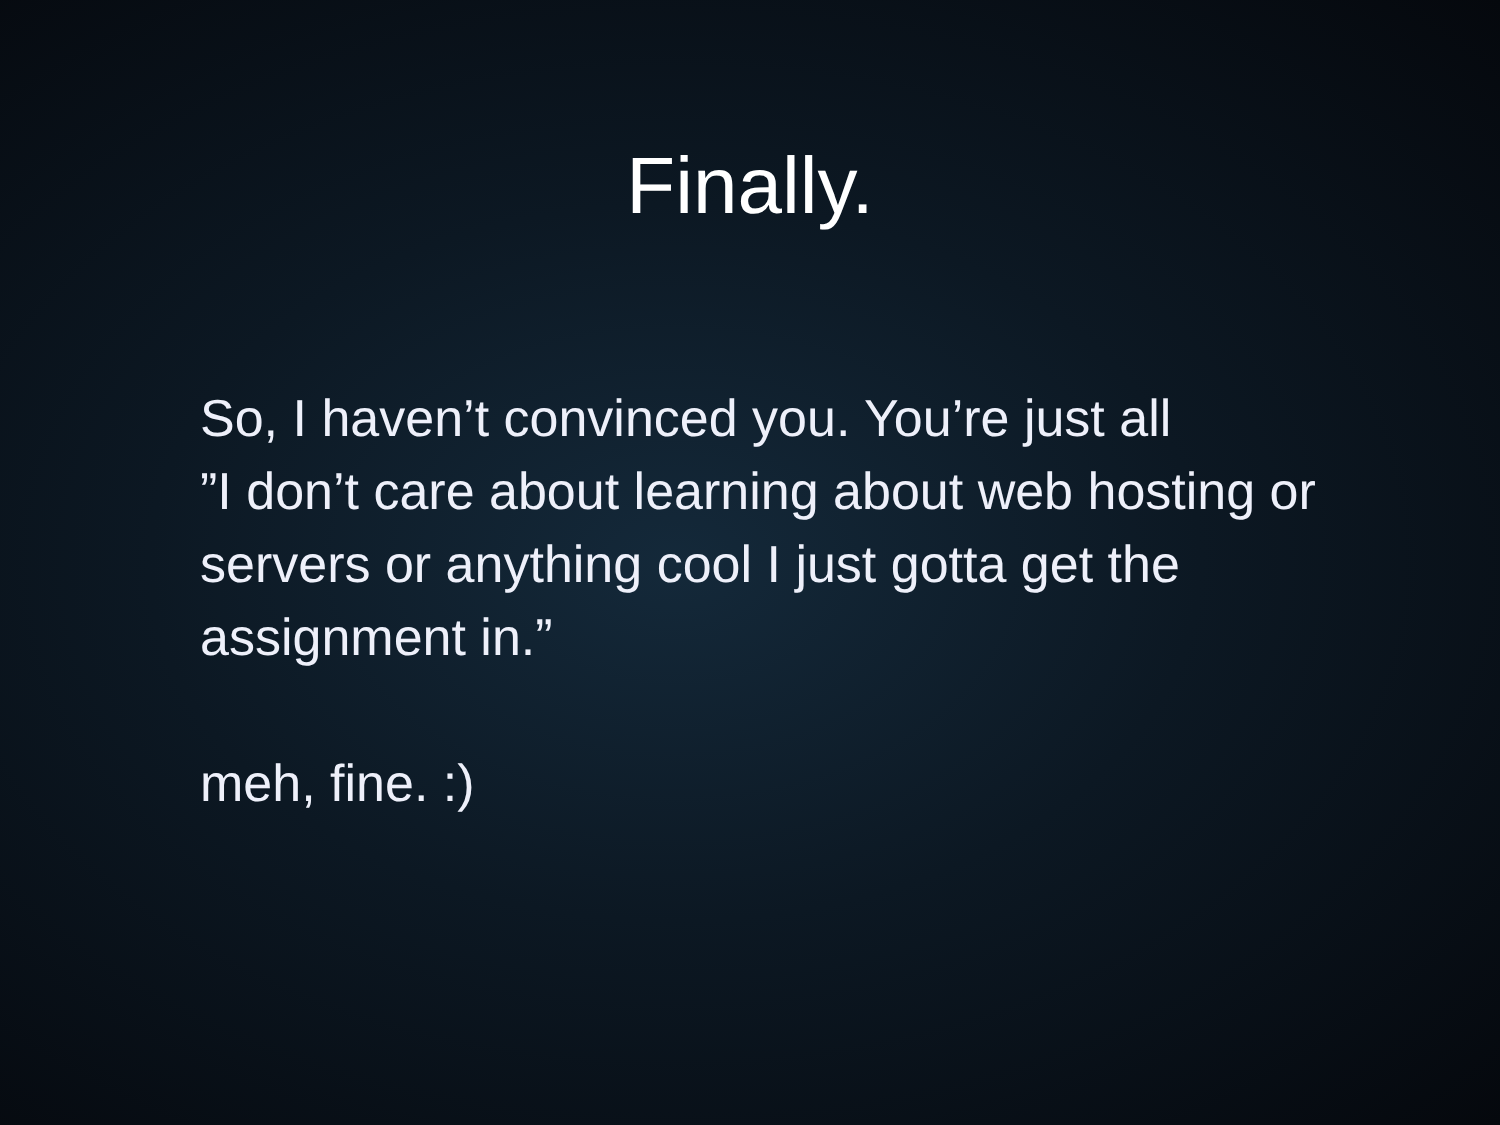Finally.
So, I haven’t convinced you. You’re just all
”I don’t care about learning about web hosting or servers or anything cool I just gotta get the assignment in.”
meh, fine. :)